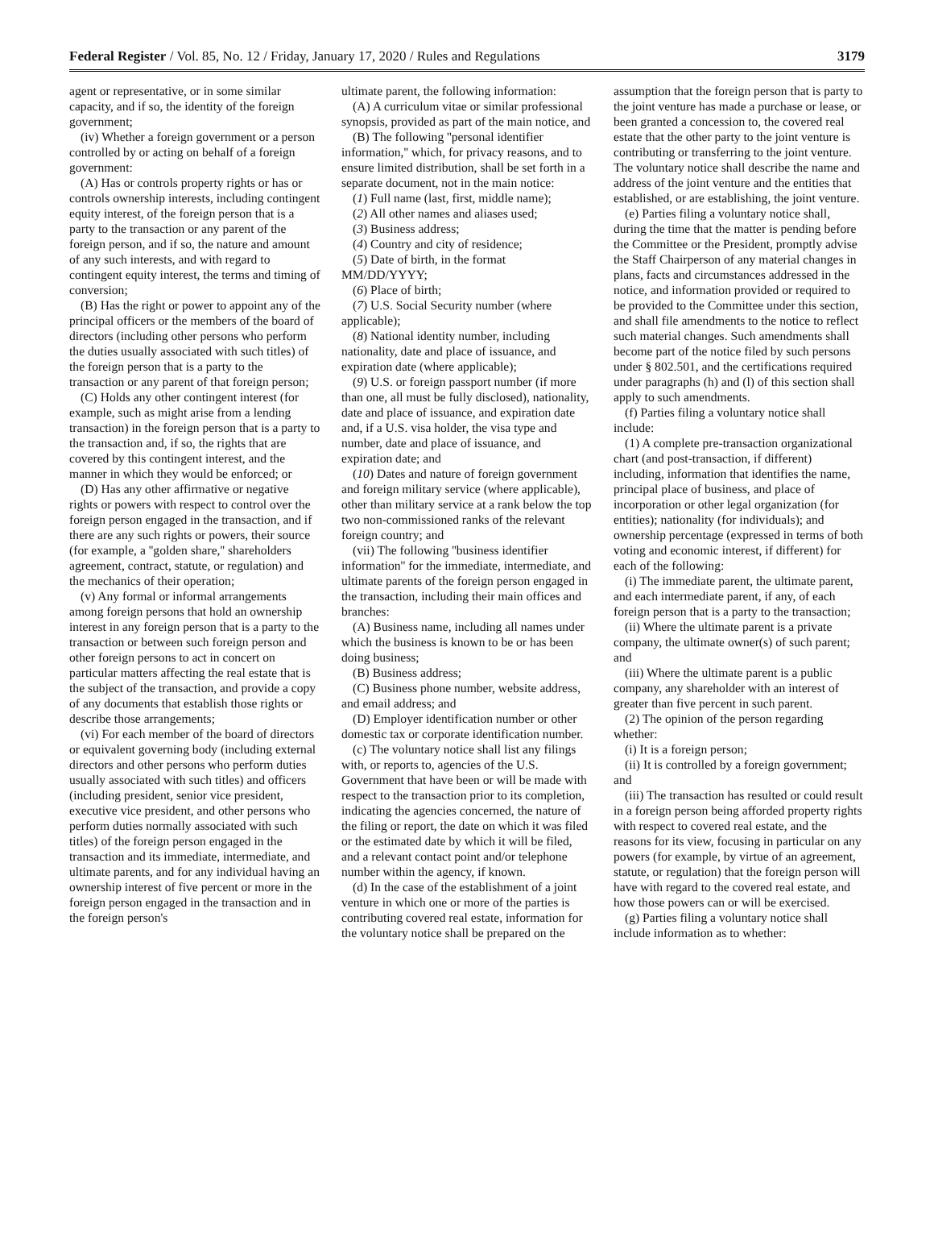Federal Register / Vol. 85, No. 12 / Friday, January 17, 2020 / Rules and Regulations 3179
agent or representative, or in some similar capacity, and if so, the identity of the foreign government;
(iv) Whether a foreign government or a person controlled by or acting on behalf of a foreign government:
(A) Has or controls property rights or has or controls ownership interests, including contingent equity interest, of the foreign person that is a party to the transaction or any parent of the foreign person, and if so, the nature and amount of any such interests, and with regard to contingent equity interest, the terms and timing of conversion;
(B) Has the right or power to appoint any of the principal officers or the members of the board of directors (including other persons who perform the duties usually associated with such titles) of the foreign person that is a party to the transaction or any parent of that foreign person;
(C) Holds any other contingent interest (for example, such as might arise from a lending transaction) in the foreign person that is a party to the transaction and, if so, the rights that are covered by this contingent interest, and the manner in which they would be enforced; or
(D) Has any other affirmative or negative rights or powers with respect to control over the foreign person engaged in the transaction, and if there are any such rights or powers, their source (for example, a ''golden share,'' shareholders agreement, contract, statute, or regulation) and the mechanics of their operation;
(v) Any formal or informal arrangements among foreign persons that hold an ownership interest in any foreign person that is a party to the transaction or between such foreign person and other foreign persons to act in concert on particular matters affecting the real estate that is the subject of the transaction, and provide a copy of any documents that establish those rights or describe those arrangements;
(vi) For each member of the board of directors or equivalent governing body (including external directors and other persons who perform duties usually associated with such titles) and officers (including president, senior vice president, executive vice president, and other persons who perform duties normally associated with such titles) of the foreign person engaged in the transaction and its immediate, intermediate, and ultimate parents, and for any individual having an ownership interest of five percent or more in the foreign person engaged in the transaction and in the foreign person's
ultimate parent, the following information:
(A) A curriculum vitae or similar professional synopsis, provided as part of the main notice, and
(B) The following ''personal identifier information,'' which, for privacy reasons, and to ensure limited distribution, shall be set forth in a separate document, not in the main notice:
(1) Full name (last, first, middle name);
(2) All other names and aliases used;
(3) Business address;
(4) Country and city of residence;
(5) Date of birth, in the format MM/DD/YYYY;
(6) Place of birth;
(7) U.S. Social Security number (where applicable);
(8) National identity number, including nationality, date and place of issuance, and expiration date (where applicable);
(9) U.S. or foreign passport number (if more than one, all must be fully disclosed), nationality, date and place of issuance, and expiration date and, if a U.S. visa holder, the visa type and number, date and place of issuance, and expiration date; and
(10) Dates and nature of foreign government and foreign military service (where applicable), other than military service at a rank below the top two non-commissioned ranks of the relevant foreign country; and
(vii) The following ''business identifier information'' for the immediate, intermediate, and ultimate parents of the foreign person engaged in the transaction, including their main offices and branches:
(A) Business name, including all names under which the business is known to be or has been doing business;
(B) Business address;
(C) Business phone number, website address, and email address; and
(D) Employer identification number or other domestic tax or corporate identification number.
(c) The voluntary notice shall list any filings with, or reports to, agencies of the U.S. Government that have been or will be made with respect to the transaction prior to its completion, indicating the agencies concerned, the nature of the filing or report, the date on which it was filed or the estimated date by which it will be filed, and a relevant contact point and/or telephone number within the agency, if known.
(d) In the case of the establishment of a joint venture in which one or more of the parties is contributing covered real estate, information for the voluntary notice shall be prepared on the
assumption that the foreign person that is party to the joint venture has made a purchase or lease, or been granted a concession to, the covered real estate that the other party to the joint venture is contributing or transferring to the joint venture. The voluntary notice shall describe the name and address of the joint venture and the entities that established, or are establishing, the joint venture.
(e) Parties filing a voluntary notice shall, during the time that the matter is pending before the Committee or the President, promptly advise the Staff Chairperson of any material changes in plans, facts and circumstances addressed in the notice, and information provided or required to be provided to the Committee under this section, and shall file amendments to the notice to reflect such material changes. Such amendments shall become part of the notice filed by such persons under § 802.501, and the certifications required under paragraphs (h) and (l) of this section shall apply to such amendments.
(f) Parties filing a voluntary notice shall include:
(1) A complete pre-transaction organizational chart (and post-transaction, if different) including, information that identifies the name, principal place of business, and place of incorporation or other legal organization (for entities); nationality (for individuals); and ownership percentage (expressed in terms of both voting and economic interest, if different) for each of the following:
(i) The immediate parent, the ultimate parent, and each intermediate parent, if any, of each foreign person that is a party to the transaction;
(ii) Where the ultimate parent is a private company, the ultimate owner(s) of such parent; and
(iii) Where the ultimate parent is a public company, any shareholder with an interest of greater than five percent in such parent.
(2) The opinion of the person regarding whether:
(i) It is a foreign person;
(ii) It is controlled by a foreign government; and
(iii) The transaction has resulted or could result in a foreign person being afforded property rights with respect to covered real estate, and the reasons for its view, focusing in particular on any powers (for example, by virtue of an agreement, statute, or regulation) that the foreign person will have with regard to the covered real estate, and how those powers can or will be exercised.
(g) Parties filing a voluntary notice shall include information as to whether: